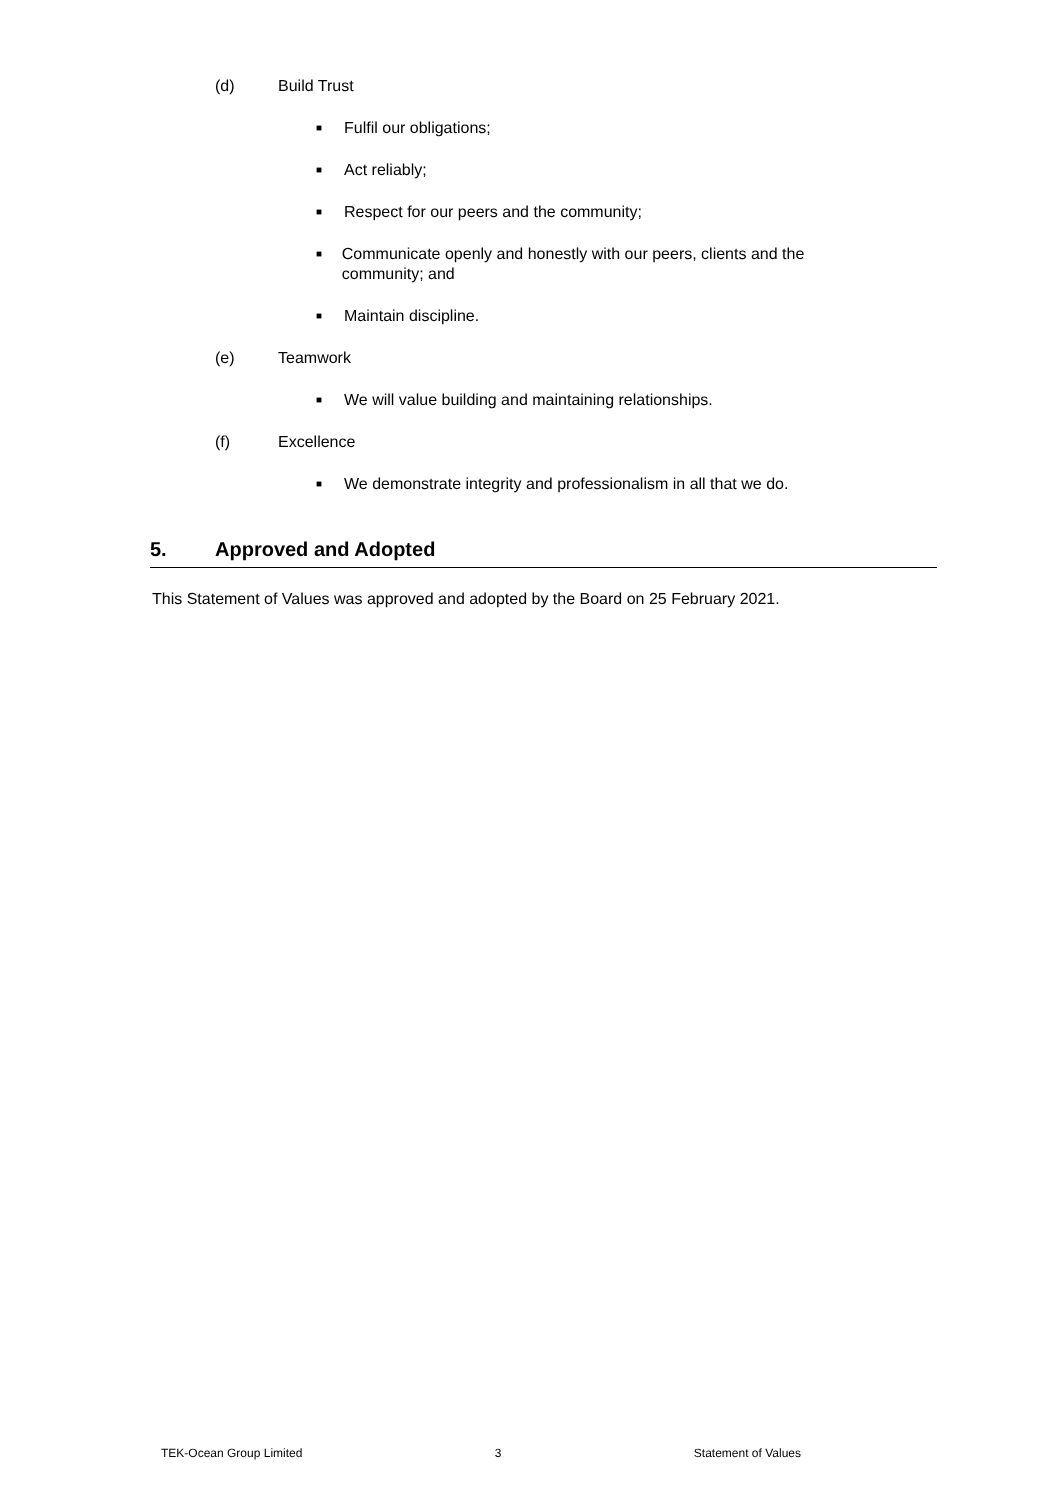(d) Build Trust
■ Fulfil our obligations;
■ Act reliably;
■ Respect for our peers and the community;
■ Communicate openly and honestly with our peers, clients and the community; and
■ Maintain discipline.
(e) Teamwork
■ We will value building and maintaining relationships.
(f) Excellence
■ We demonstrate integrity and professionalism in all that we do.
5. Approved and Adopted
This Statement of Values was approved and adopted by the Board on 25 February 2021.
TEK-Ocean Group Limited 3 Statement of Values